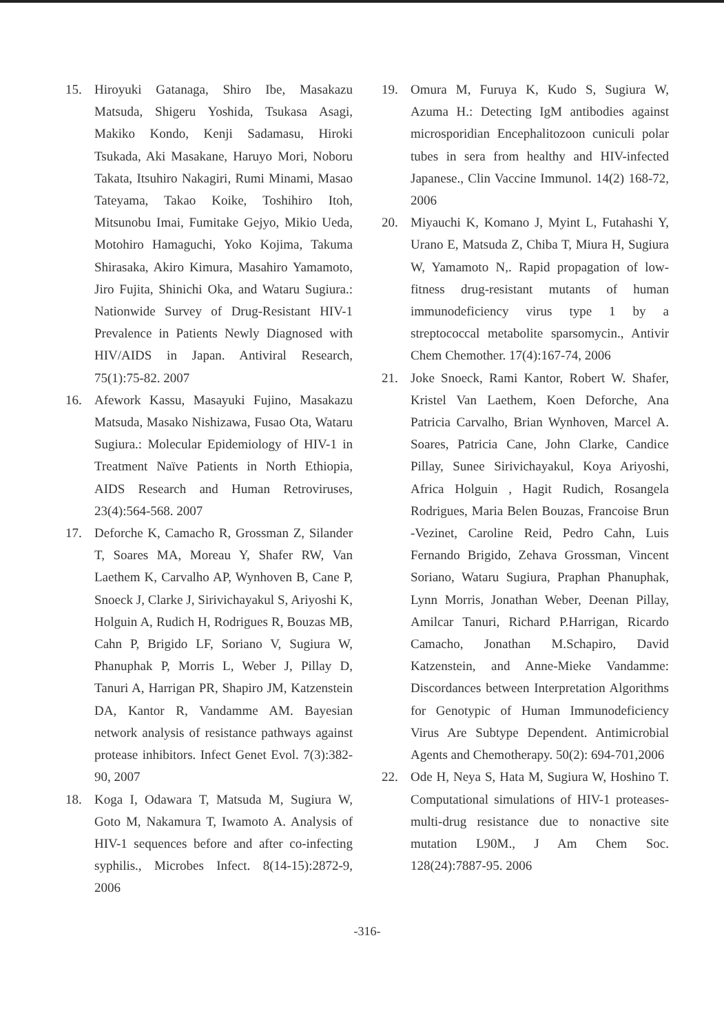15. Hiroyuki Gatanaga, Shiro Ibe, Masakazu Matsuda, Shigeru Yoshida, Tsukasa Asagi, Makiko Kondo, Kenji Sadamasu, Hiroki Tsukada, Aki Masakane, Haruyo Mori, Noboru Takata, Itsuhiro Nakagiri, Rumi Minami, Masao Tateyama, Takao Koike, Toshihiro Itoh, Mitsunobu Imai, Fumitake Gejyo, Mikio Ueda, Motohiro Hamaguchi, Yoko Kojima, Takuma Shirasaka, Akiro Kimura, Masahiro Yamamoto, Jiro Fujita, Shinichi Oka, and Wataru Sugiura.: Nationwide Survey of Drug-Resistant HIV-1 Prevalence in Patients Newly Diagnosed with HIV/AIDS in Japan. Antiviral Research, 75(1):75-82. 2007
16. Afework Kassu, Masayuki Fujino, Masakazu Matsuda, Masako Nishizawa, Fusao Ota, Wataru Sugiura.: Molecular Epidemiology of HIV-1 in Treatment Naïve Patients in North Ethiopia, AIDS Research and Human Retroviruses, 23(4):564-568. 2007
17. Deforche K, Camacho R, Grossman Z, Silander T, Soares MA, Moreau Y, Shafer RW, Van Laethem K, Carvalho AP, Wynhoven B, Cane P, Snoeck J, Clarke J, Sirivichayakul S, Ariyoshi K, Holguin A, Rudich H, Rodrigues R, Bouzas MB, Cahn P, Brigido LF, Soriano V, Sugiura W, Phanuphak P, Morris L, Weber J, Pillay D, Tanuri A, Harrigan PR, Shapiro JM, Katzenstein DA, Kantor R, Vandamme AM. Bayesian network analysis of resistance pathways against protease inhibitors. Infect Genet Evol. 7(3):382-90, 2007
18. Koga I, Odawara T, Matsuda M, Sugiura W, Goto M, Nakamura T, Iwamoto A. Analysis of HIV-1 sequences before and after co-infecting syphilis., Microbes Infect. 8(14-15):2872-9, 2006
19. Omura M, Furuya K, Kudo S, Sugiura W, Azuma H.: Detecting IgM antibodies against microsporidian Encephalitozoon cuniculi polar tubes in sera from healthy and HIV-infected Japanese., Clin Vaccine Immunol. 14(2) 168-72, 2006
20. Miyauchi K, Komano J, Myint L, Futahashi Y, Urano E, Matsuda Z, Chiba T, Miura H, Sugiura W, Yamamoto N,. Rapid propagation of low-fitness drug-resistant mutants of human immunodeficiency virus type 1 by a streptococcal metabolite sparsomycin., Antivir Chem Chemother. 17(4):167-74, 2006
21. Joke Snoeck, Rami Kantor, Robert W. Shafer, Kristel Van Laethem, Koen Deforche, Ana Patricia Carvalho, Brian Wynhoven, Marcel A. Soares, Patricia Cane, John Clarke, Candice Pillay, Sunee Sirivichayakul, Koya Ariyoshi, Africa Holguin , Hagit Rudich, Rosangela Rodrigues, Maria Belen Bouzas, Francoise Brun -Vezinet, Caroline Reid, Pedro Cahn, Luis Fernando Brigido, Zehava Grossman, Vincent Soriano, Wataru Sugiura, Praphan Phanuphak, Lynn Morris, Jonathan Weber, Deenan Pillay, Amilcar Tanuri, Richard P.Harrigan, Ricardo Camacho, Jonathan M.Schapiro, David Katzenstein, and Anne-Mieke Vandamme: Discordances between Interpretation Algorithms for Genotypic of Human Immunodeficiency Virus Are Subtype Dependent. Antimicrobial Agents and Chemotherapy. 50(2): 694-701,2006
22. Ode H, Neya S, Hata M, Sugiura W, Hoshino T. Computational simulations of HIV-1 proteases-multi-drug resistance due to nonactive site mutation L90M., J Am Chem Soc. 128(24):7887-95. 2006
-316-